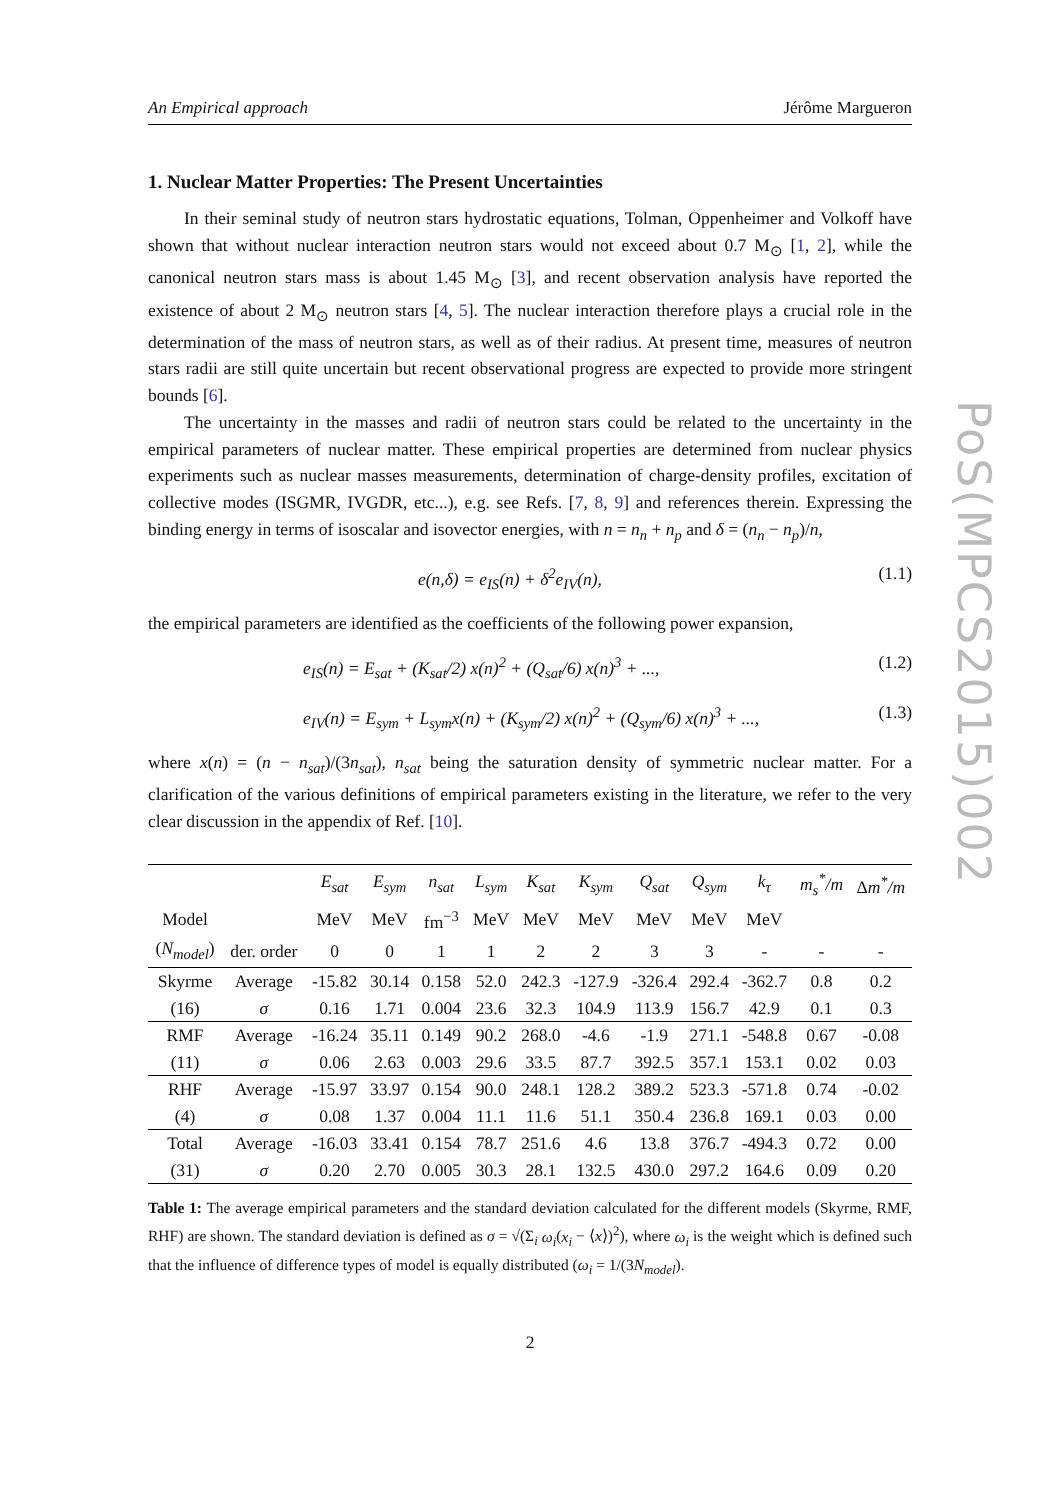PoS(MPCS2015)002
An Empirical approach Jérôme Margueron
1. Nuclear Matter Properties: The Present Uncertainties
In their seminal study of neutron stars hydrostatic equations, Tolman, Oppenheimer and Volkoff have shown that without nuclear interaction neutron stars would not exceed about 0.7 M<sub>⊙</sub> [1, 2], while the canonical neutron stars mass is about 1.45 M<sub>⊙</sub> [3], and recent observation analysis have reported the existence of about 2 M<sub>⊙</sub> neutron stars [4, 5]. The nuclear interaction therefore plays a crucial role in the determination of the mass of neutron stars, as well as of their radius. At present time, measures of neutron stars radii are still quite uncertain but recent observational progress are expected to provide more stringent bounds [6].
The uncertainty in the masses and radii of neutron stars could be related to the uncertainty in the empirical parameters of nuclear matter. These empirical properties are determined from nuclear physics experiments such as nuclear masses measurements, determination of charge-density profiles, excitation of collective modes (ISGMR, IVGDR, etc...), e.g. see Refs. [7, 8, 9] and references therein. Expressing the binding energy in terms of isoscalar and isovector energies, with n = n<sub>n</sub> + n<sub>p</sub> and δ = (n<sub>n</sub> − n<sub>p</sub>)/n,
e(n,δ) = e<sub>IS</sub>(n) + δ<sup>2</sup>e<sub>IV</sub>(n), (1.1)
the empirical parameters are identified as the coefficients of the following power expansion,
e<sub>IS</sub>(n) = E<sub>sat</sub> + (K<sub>sat</sub>/2) x(n)<sup>2</sup> + (Q<sub>sat</sub>/6) x(n)<sup>3</sup> + ..., (1.2)
e<sub>IV</sub>(n) = E<sub>sym</sub> + L<sub>sym</sub>x(n) + (K<sub>sym</sub>/2) x(n)<sup>2</sup> + (Q<sub>sym</sub>/6) x(n)<sup>3</sup> + ..., (1.3)
where x(n) = (n − n<sub>sat</sub>)/(3n<sub>sat</sub>), n<sub>sat</sub> being the saturation density of symmetric nuclear matter. For a clarification of the various definitions of empirical parameters existing in the literature, we refer to the very clear discussion in the appendix of Ref. [10].
| | | E<sub>sat</sub> | E<sub>sym</sub> | n<sub>sat</sub> | L<sub>sym</sub> | K<sub>sat</sub> | K<sub>sym</sub> | Q<sub>sat</sub> | Q<sub>sym</sub> | k<sub>τ</sub> | m<sub>s</sub><sup>*</sup>/m | Δ m<sup>*</sup>/m |
| --- | --- | --- | --- | --- | --- | --- | --- | --- | --- | --- | --- | --- |
| Model | | MeV | MeV | fm<sup>−3</sup> | MeV | MeV | MeV | MeV | MeV | MeV | | |
| ( N<sub>model</sub> ) | der. order | 0 | 0 | 1 | 1 | 2 | 2 | 3 | 3 | - | - | - |
| Skyrme | Average | -15.82 | 30.14 | 0.158 | 52.0 | 242.3 | -127.9 | -326.4 | 292.4 | -362.7 | 0.8 | 0.2 |
| (16) | σ | 0.16 | 1.71 | 0.004 | 23.6 | 32.3 | 104.9 | 113.9 | 156.7 | 42.9 | 0.1 | 0.3 |
| RMF | Average | -16.24 | 35.11 | 0.149 | 90.2 | 268.0 | -4.6 | -1.9 | 271.1 | -548.8 | 0.67 | -0.08 |
| (11) | σ | 0.06 | 2.63 | 0.003 | 29.6 | 33.5 | 87.7 | 392.5 | 357.1 | 153.1 | 0.02 | 0.03 |
| RHF | Average | -15.97 | 33.97 | 0.154 | 90.0 | 248.1 | 128.2 | 389.2 | 523.3 | -571.8 | 0.74 | -0.02 |
| (4) | σ | 0.08 | 1.37 | 0.004 | 11.1 | 11.6 | 51.1 | 350.4 | 236.8 | 169.1 | 0.03 | 0.00 |
| Total | Average | -16.03 | 33.41 | 0.154 | 78.7 | 251.6 | 4.6 | 13.8 | 376.7 | -494.3 | 0.72 | 0.00 |
| (31) | σ | 0.20 | 2.70 | 0.005 | 30.3 | 28.1 | 132.5 | 430.0 | 297.2 | 164.6 | 0.09 | 0.20 |
Table 1: The average empirical parameters and the standard deviation calculated for the different models (Skyrme, RMF, RHF) are shown. The standard deviation is defined as σ = √(Σ<sub>i</sub> ω<sub>i</sub>(x<sub>i</sub> − ⟨x⟩)<sup>2</sup>), where ω<sub>i</sub> is the weight which is defined such that the influence of difference types of model is equally distributed (ω<sub>i</sub> = 1/(3N<sub>model</sub>).
2